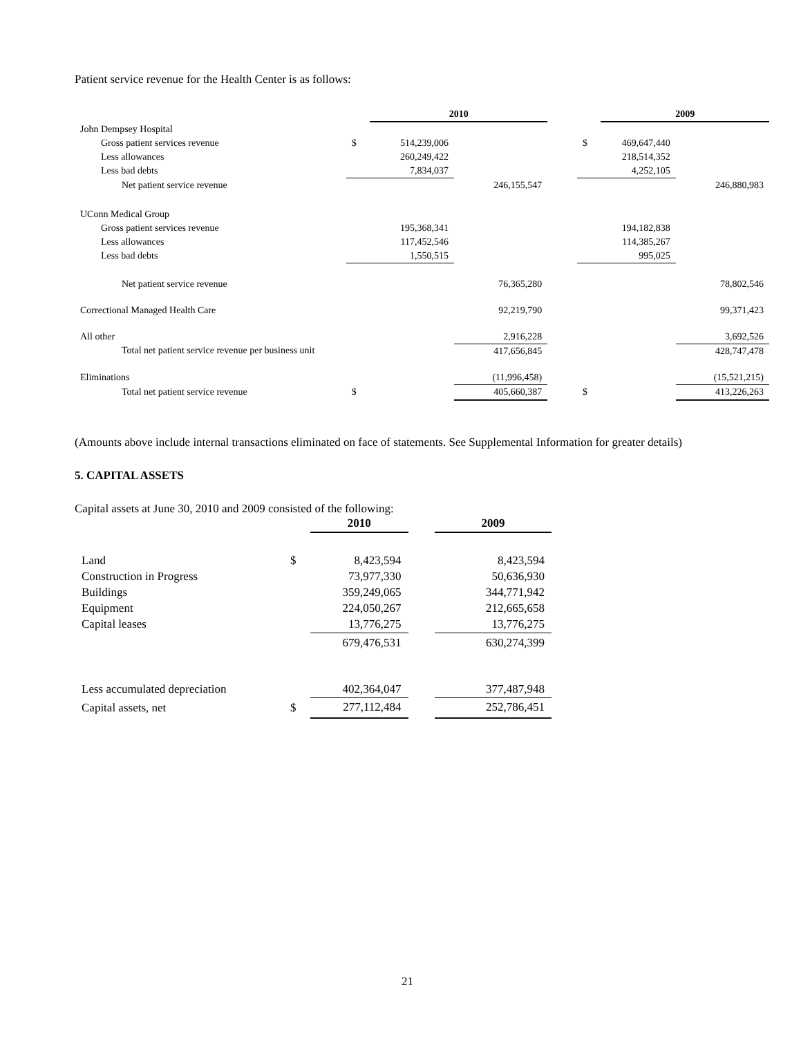Patient service revenue for the Health Center is as follows:
| | | 2010 | | | | 2009 | |
| John Dempsey Hospital | | | | | | | |
| Gross patient services revenue | $ | 514,239,006 | | | $ | 469,647,440 | |
| Less allowances | | 260,249,422 | | | | 218,514,352 | |
| Less bad debts | | 7,834,037 | | | | 4,252,105 | |
| Net patient service revenue | | | 246,155,547 | | | | 246,880,983 |
| UConn Medical Group | | | | | | | |
| Gross patient services revenue | | 195,368,341 | | | | 194,182,838 | |
| Less allowances | | 117,452,546 | | | | 114,385,267 | |
| Less bad debts | | 1,550,515 | | | | 995,025 | |
| Net patient service revenue | | | 76,365,280 | | | | 78,802,546 |
| Correctional Managed Health Care | | | 92,219,790 | | | | 99,371,423 |
| All other | | | 2,916,228 | | | | 3,692,526 |
| Total net patient service revenue per business unit | | | 417,656,845 | | | | 428,747,478 |
| Eliminations | | | (11,996,458) | | | | (15,521,215) |
| Total net patient service revenue | $ | | 405,660,387 | | $ | | 413,226,263 |
(Amounts above include internal transactions eliminated on face of statements. See Supplemental Information for greater details)
5. CAPITAL ASSETS
Capital assets at June 30, 2010 and 2009 consisted of the following:
| | | 2010 | | 2009 |
| Land | $ | 8,423,594 | | 8,423,594 |
| Construction in Progress | | 73,977,330 | | 50,636,930 |
| Buildings | | 359,249,065 | | 344,771,942 |
| Equipment | | 224,050,267 | | 212,665,658 |
| Capital leases | | 13,776,275 | | 13,776,275 |
| | | 679,476,531 | | 630,274,399 |
| Less accumulated depreciation | | 402,364,047 | | 377,487,948 |
| Capital assets, net | $ | 277,112,484 | | 252,786,451 |
21